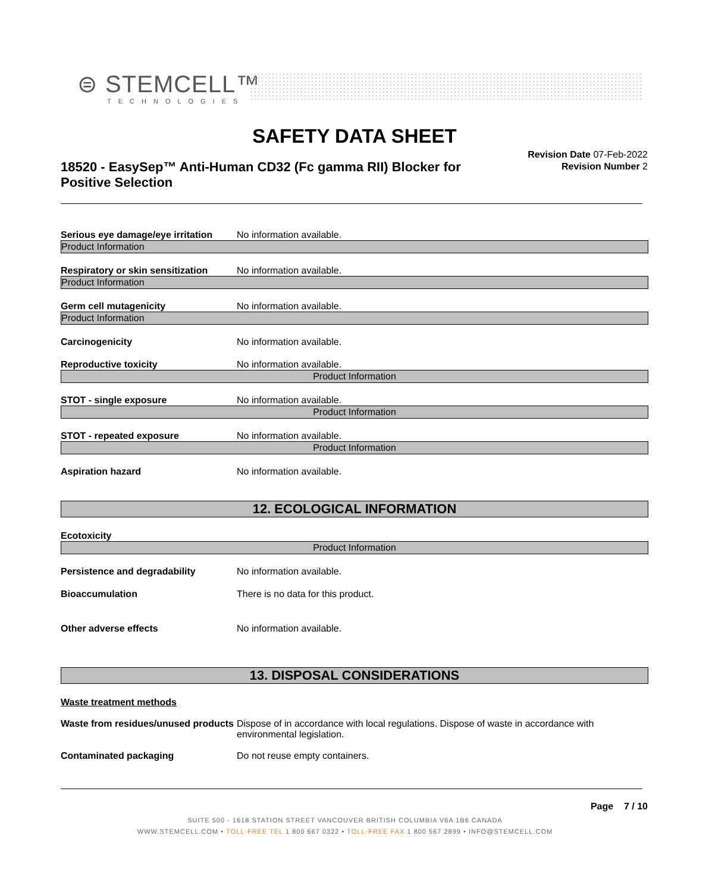⊜ STEMCELL™
TECHNOLOGIES
SAFETY DATA SHEET
18520 - EasySep™ Anti-Human CD32 (Fc gamma RII) Blocker for Positive Selection
Revision Date 07-Feb-2022
Revision Number 2
Serious eye damage/eye irritation
No information available.
Product Information
Respiratory or skin sensitization
No information available.
Product Information
Germ cell mutagenicity No information available.
Product Information
Carcinogenicity No information available.
Reproductive toxicity No information available.
Product Information
STOT - single exposure No information available.
Product Information
STOT - repeated exposure No information available.
Product Information
Aspiration hazard No information available.
12. ECOLOGICAL INFORMATION
Ecotoxicity
Product Information
Persistence and degradability No information available.
Bioaccumulation There is no data for this product.
Other adverse effects No information available.
13. DISPOSAL CONSIDERATIONS
Waste treatment methods
Waste from residues/unused products
Dispose of in accordance with local regulations. Dispose of waste in accordance with environmental legislation.
Contaminated packaging Do not reuse empty containers.
Page 7 / 10
SUITE 500 - 1618 STATION STREET VANCOUVER BRITISH COLUMBIA V6A 1B6 CANADA
WWW.STEMCELL.COM • TOLL-FREE TEL 1 800 667 0322 • TOLL-FREE FAX 1 800 567 2899 • INFO@STEMCELL.COM